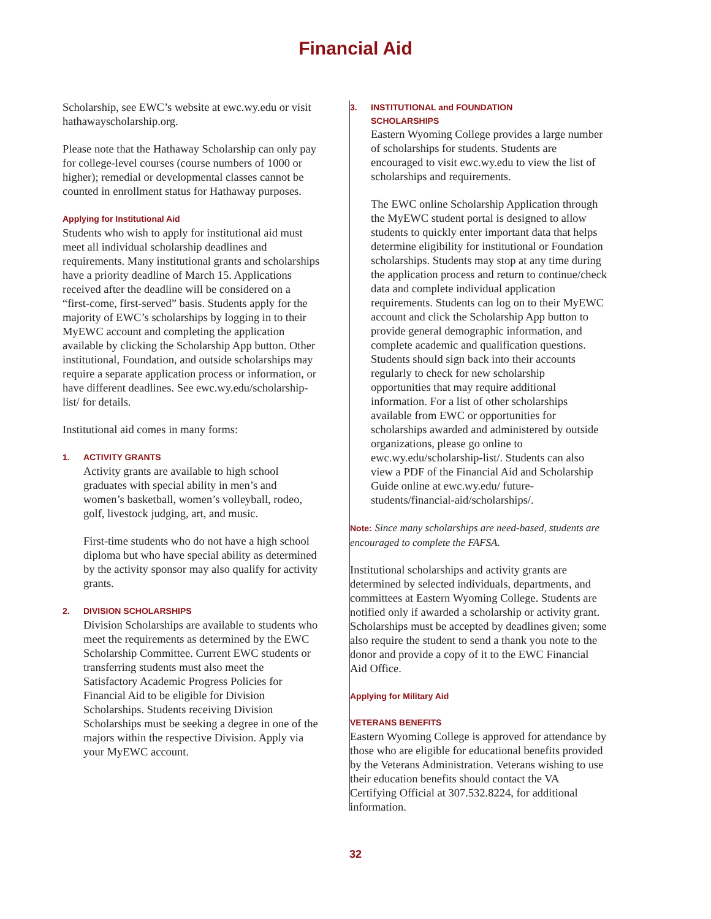Financial Aid
Scholarship, see EWC’s website at ewc.wy.edu or visit hathawayscholarship.org.
Please note that the Hathaway Scholarship can only pay for college-level courses (course numbers of 1000 or higher); remedial or developmental classes cannot be counted in enrollment status for Hathaway purposes.
Applying for Institutional Aid
Students who wish to apply for institutional aid must meet all individual scholarship deadlines and requirements. Many institutional grants and scholarships have a priority deadline of March 15. Applications received after the deadline will be considered on a “first-come, first-served” basis. Students apply for the majority of EWC’s scholarships by logging in to their MyEWC account and completing the application available by clicking the Scholarship App button. Other institutional, Foundation, and outside scholarships may require a separate application process or information, or have different deadlines. See ewc.wy.edu/scholarship-list/ for details.
Institutional aid comes in many forms:
1. ACTIVITY GRANTS
Activity grants are available to high school graduates with special ability in men’s and women’s basketball, women’s volleyball, rodeo, golf, livestock judging, art, and music.
First-time students who do not have a high school diploma but who have special ability as determined by the activity sponsor may also qualify for activity grants.
2. DIVISION SCHOLARSHIPS
Division Scholarships are available to students who meet the requirements as determined by the EWC Scholarship Committee. Current EWC students or transferring students must also meet the Satisfactory Academic Progress Policies for Financial Aid to be eligible for Division Scholarships. Students receiving Division Scholarships must be seeking a degree in one of the majors within the respective Division. Apply via your MyEWC account.
3. INSTITUTIONAL and FOUNDATION
SCHOLARSHIPS
Eastern Wyoming College provides a large number of scholarships for students. Students are encouraged to visit ewc.wy.edu to view the list of scholarships and requirements.
The EWC online Scholarship Application through the MyEWC student portal is designed to allow students to quickly enter important data that helps determine eligibility for institutional or Foundation scholarships. Students may stop at any time during the application process and return to continue/check data and complete individual application requirements. Students can log on to their MyEWC account and click the Scholarship App button to provide general demographic information, and complete academic and qualification questions. Students should sign back into their accounts regularly to check for new scholarship opportunities that may require additional information. For a list of other scholarships available from EWC or opportunities for scholarships awarded and administered by outside organizations, please go online to ewc.wy.edu/scholarship-list/. Students can also view a PDF of the Financial Aid and Scholarship Guide online at ewc.wy.edu/ future-students/financial-aid/scholarships/.
Note: Since many scholarships are need-based, students are encouraged to complete the FAFSA.
Institutional scholarships and activity grants are determined by selected individuals, departments, and committees at Eastern Wyoming College. Students are notified only if awarded a scholarship or activity grant. Scholarships must be accepted by deadlines given; some also require the student to send a thank you note to the donor and provide a copy of it to the EWC Financial Aid Office.
Applying for Military Aid
VETERANS BENEFITS
Eastern Wyoming College is approved for attendance by those who are eligible for educational benefits provided by the Veterans Administration. Veterans wishing to use their education benefits should contact the VA Certifying Official at 307.532.8224, for additional information.
32